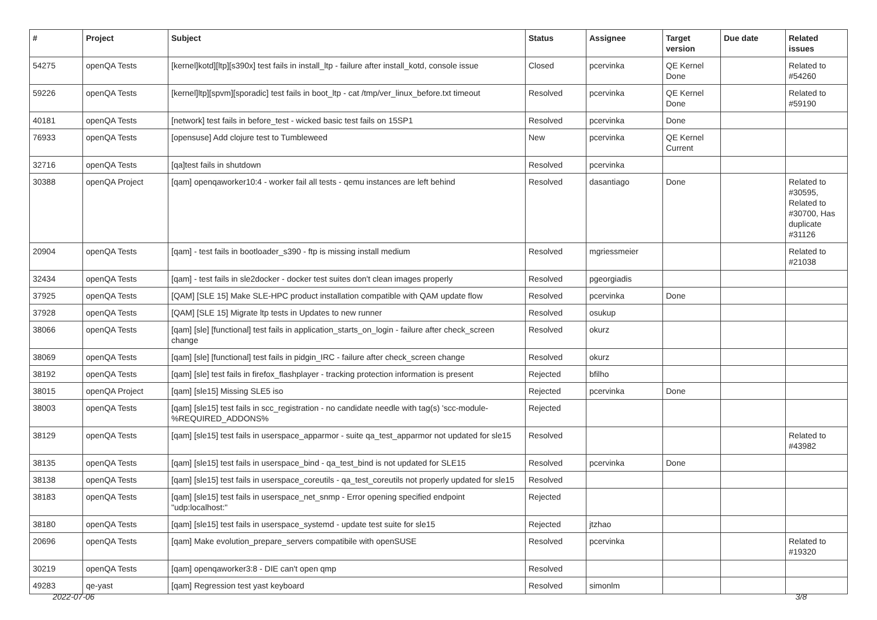| # | Project | Subject | Status | Assignee | Target version | Due date | Related issues |
| --- | --- | --- | --- | --- | --- | --- | --- |
| 54275 | openQA Tests | [kernel]kotd][ltp][s390x] test fails in install_ltp - failure after install_kotd, console issue | Closed | pcervinka | QE Kernel Done | | Related to #54260 |
| 59226 | openQA Tests | [kernel]ltp][spvm][sporadic] test fails in boot_ltp - cat /tmp/ver_linux_before.txt timeout | Resolved | pcervinka | QE Kernel Done | | Related to #59190 |
| 40181 | openQA Tests | [network] test fails in before_test - wicked basic test fails on 15SP1 | Resolved | pcervinka | Done | | |
| 76933 | openQA Tests | [opensuse] Add clojure test to Tumbleweed | New | pcervinka | QE Kernel Current | | |
| 32716 | openQA Tests | [qa]test fails in shutdown | Resolved | pcervinka | | | |
| 30388 | openQA Project | [qam] openqaworker10:4 - worker fail all tests - qemu instances are left behind | Resolved | dasantiago | Done | | Related to #30595, Related to #30700, Has duplicate #31126 |
| 20904 | openQA Tests | [qam] - test fails in bootloader_s390 - ftp is missing install medium | Resolved | mgriessmeier | | | Related to #21038 |
| 32434 | openQA Tests | [qam] - test fails in sle2docker - docker test suites don't clean images properly | Resolved | pgeorgiadis | | | |
| 37925 | openQA Tests | [QAM] [SLE 15] Make SLE-HPC product installation compatible with QAM update flow | Resolved | pcervinka | Done | | |
| 37928 | openQA Tests | [QAM] [SLE 15] Migrate ltp tests in Updates to new runner | Resolved | osukup | | | |
| 38066 | openQA Tests | [qam] [sle] [functional] test fails in application_starts_on_login - failure after check_screen change | Resolved | okurz | | | |
| 38069 | openQA Tests | [qam] [sle] [functional] test fails in pidgin_IRC - failure after check_screen change | Resolved | okurz | | | |
| 38192 | openQA Tests | [qam] [sle] test fails in firefox_flashplayer - tracking protection information is present | Rejected | bfilho | | | |
| 38015 | openQA Project | [qam] [sle15] Missing SLE5 iso | Rejected | pcervinka | Done | | |
| 38003 | openQA Tests | [qam] [sle15] test fails in scc_registration - no candidate needle with tag(s) 'scc-module-%REQUIRED_ADDONS% | Rejected | | | | |
| 38129 | openQA Tests | [qam] [sle15] test fails in userspace_apparmor - suite qa_test_apparmor not updated for sle15 | Resolved | | | | Related to #43982 |
| 38135 | openQA Tests | [qam] [sle15] test fails in userspace_bind - qa_test_bind is not updated for SLE15 | Resolved | pcervinka | Done | | |
| 38138 | openQA Tests | [qam] [sle15] test fails in userspace_coreutils - qa_test_coreutils not properly updated for sle15 | Resolved | | | | |
| 38183 | openQA Tests | [qam] [sle15] test fails in userspace_net_snmp - Error opening specified endpoint "udp:localhost:" | Rejected | | | | |
| 38180 | openQA Tests | [qam] [sle15] test fails in userspace_systemd - update test suite for sle15 | Rejected | jtzhao | | | |
| 20696 | openQA Tests | [qam] Make evolution_prepare_servers compatibile with openSUSE | Resolved | pcervinka | | | Related to #19320 |
| 30219 | openQA Tests | [qam] openqaworker3:8 - DIE can't open qmp | Resolved | | | | |
| 49283 | qe-yast | [qam] Regression test yast keyboard | Resolved | simonlm | | | |
2022-07-06 3/8